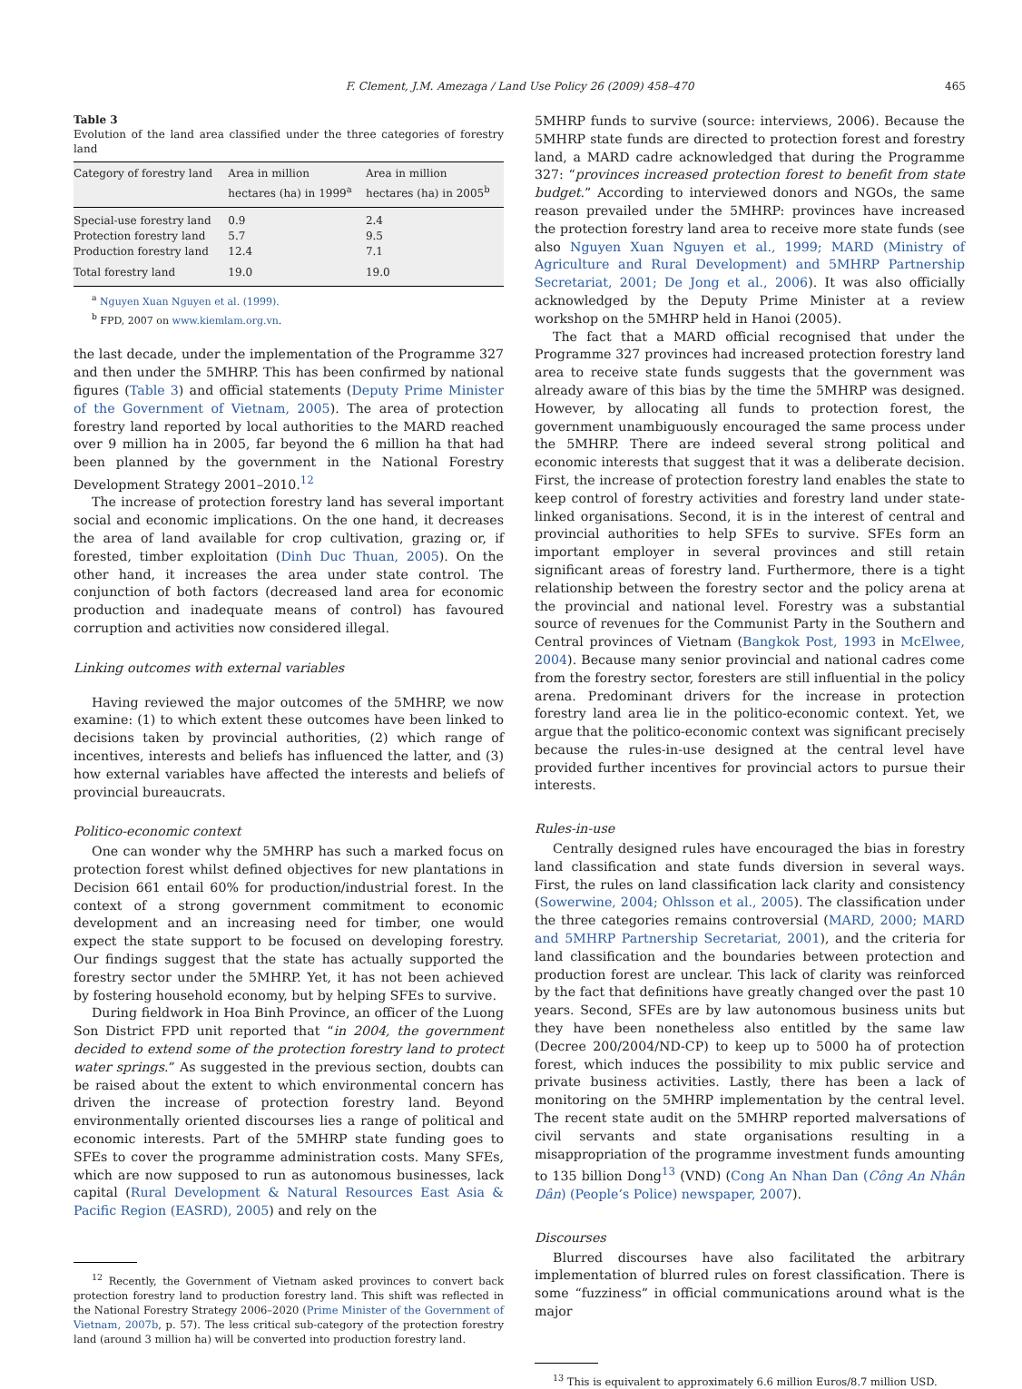F. Clement, J.M. Amezaga / Land Use Policy 26 (2009) 458–470 465
Table 3
Evolution of the land area classified under the three categories of forestry land
| Category of forestry land | Area in million hectares (ha) in 1999<sup>a</sup> | Area in million hectares (ha) in 2005<sup>b</sup> |
| --- | --- | --- |
| Special-use forestry land | 0.9 | 2.4 |
| Protection forestry land | 5.7 | 9.5 |
| Production forestry land | 12.4 | 7.1 |
| Total forestry land | 19.0 | 19.0 |
<sup>a</sup> Nguyen Xuan Nguyen et al. (1999).
<sup>b</sup> FPD, 2007 on www.kiemlam.org.vn.
the last decade, under the implementation of the Programme 327 and then under the 5MHRP. This has been confirmed by national figures (Table 3) and official statements (Deputy Prime Minister of the Government of Vietnam, 2005). The area of protection forestry land reported by local authorities to the MARD reached over 9 million ha in 2005, far beyond the 6 million ha that had been planned by the government in the National Forestry Development Strategy 2001–2010.<sup>12</sup>
The increase of protection forestry land has several important social and economic implications. On the one hand, it decreases the area of land available for crop cultivation, grazing or, if forested, timber exploitation (Dinh Duc Thuan, 2005). On the other hand, it increases the area under state control. The conjunction of both factors (decreased land area for economic production and inadequate means of control) has favoured corruption and activities now considered illegal.
Linking outcomes with external variables
Having reviewed the major outcomes of the 5MHRP, we now examine: (1) to which extent these outcomes have been linked to decisions taken by provincial authorities, (2) which range of incentives, interests and beliefs has influenced the latter, and (3) how external variables have affected the interests and beliefs of provincial bureaucrats.
Politico-economic context
One can wonder why the 5MHRP has such a marked focus on protection forest whilst defined objectives for new plantations in Decision 661 entail 60% for production/industrial forest. In the context of a strong government commitment to economic development and an increasing need for timber, one would expect the state support to be focused on developing forestry. Our findings suggest that the state has actually supported the forestry sector under the 5MHRP. Yet, it has not been achieved by fostering household economy, but by helping SFEs to survive.
During fieldwork in Hoa Binh Province, an officer of the Luong Son District FPD unit reported that “in 2004, the government decided to extend some of the protection forestry land to protect water springs.” As suggested in the previous section, doubts can be raised about the extent to which environmental concern has driven the increase of protection forestry land. Beyond environmentally oriented discourses lies a range of political and economic interests. Part of the 5MHRP state funding goes to SFEs to cover the programme administration costs. Many SFEs, which are now supposed to run as autonomous businesses, lack capital (Rural Development & Natural Resources East Asia & Pacific Region (EASRD), 2005) and rely on the
<sup>12</sup> Recently, the Government of Vietnam asked provinces to convert back protection forestry land to production forestry land. This shift was reflected in the National Forestry Strategy 2006–2020 (Prime Minister of the Government of Vietnam, 2007b, p. 57). The less critical sub-category of the protection forestry land (around 3 million ha) will be converted into production forestry land.
5MHRP funds to survive (source: interviews, 2006). Because the 5MHRP state funds are directed to protection forest and forestry land, a MARD cadre acknowledged that during the Programme 327: “provinces increased protection forest to benefit from state budget.” According to interviewed donors and NGOs, the same reason prevailed under the 5MHRP: provinces have increased the protection forestry land area to receive more state funds (see also Nguyen Xuan Nguyen et al., 1999; MARD (Ministry of Agriculture and Rural Development) and 5MHRP Partnership Secretariat, 2001; De Jong et al., 2006). It was also officially acknowledged by the Deputy Prime Minister at a review workshop on the 5MHRP held in Hanoi (2005).
The fact that a MARD official recognised that under the Programme 327 provinces had increased protection forestry land area to receive state funds suggests that the government was already aware of this bias by the time the 5MHRP was designed. However, by allocating all funds to protection forest, the government unambiguously encouraged the same process under the 5MHRP. There are indeed several strong political and economic interests that suggest that it was a deliberate decision. First, the increase of protection forestry land enables the state to keep control of forestry activities and forestry land under state-linked organisations. Second, it is in the interest of central and provincial authorities to help SFEs to survive. SFEs form an important employer in several provinces and still retain significant areas of forestry land. Furthermore, there is a tight relationship between the forestry sector and the policy arena at the provincial and national level. Forestry was a substantial source of revenues for the Communist Party in the Southern and Central provinces of Vietnam (Bangkok Post, 1993 in McElwee, 2004). Because many senior provincial and national cadres come from the forestry sector, foresters are still influential in the policy arena. Predominant drivers for the increase in protection forestry land area lie in the politico-economic context. Yet, we argue that the politico-economic context was significant precisely because the rules-in-use designed at the central level have provided further incentives for provincial actors to pursue their interests.
Rules-in-use
Centrally designed rules have encouraged the bias in forestry land classification and state funds diversion in several ways. First, the rules on land classification lack clarity and consistency (Sowerwine, 2004; Ohlsson et al., 2005). The classification under the three categories remains controversial (MARD, 2000; MARD and 5MHRP Partnership Secretariat, 2001), and the criteria for land classification and the boundaries between protection and production forest are unclear. This lack of clarity was reinforced by the fact that definitions have greatly changed over the past 10 years. Second, SFEs are by law autonomous business units but they have been nonetheless also entitled by the same law (Decree 200/2004/ND-CP) to keep up to 5000 ha of protection forest, which induces the possibility to mix public service and private business activities. Lastly, there has been a lack of monitoring on the 5MHRP implementation by the central level. The recent state audit on the 5MHRP reported malversations of civil servants and state organisations resulting in a misappropriation of the programme investment funds amounting to 135 billion Dong<sup>13</sup> (VND) (Cong An Nhan Dan (Công An Nhân Dân) (People’s Police) newspaper, 2007).
Discourses
Blurred discourses have also facilitated the arbitrary implementation of blurred rules on forest classification. There is some “fuzziness” in official communications around what is the major
<sup>13</sup> This is equivalent to approximately 6.6 million Euros/8.7 million USD.